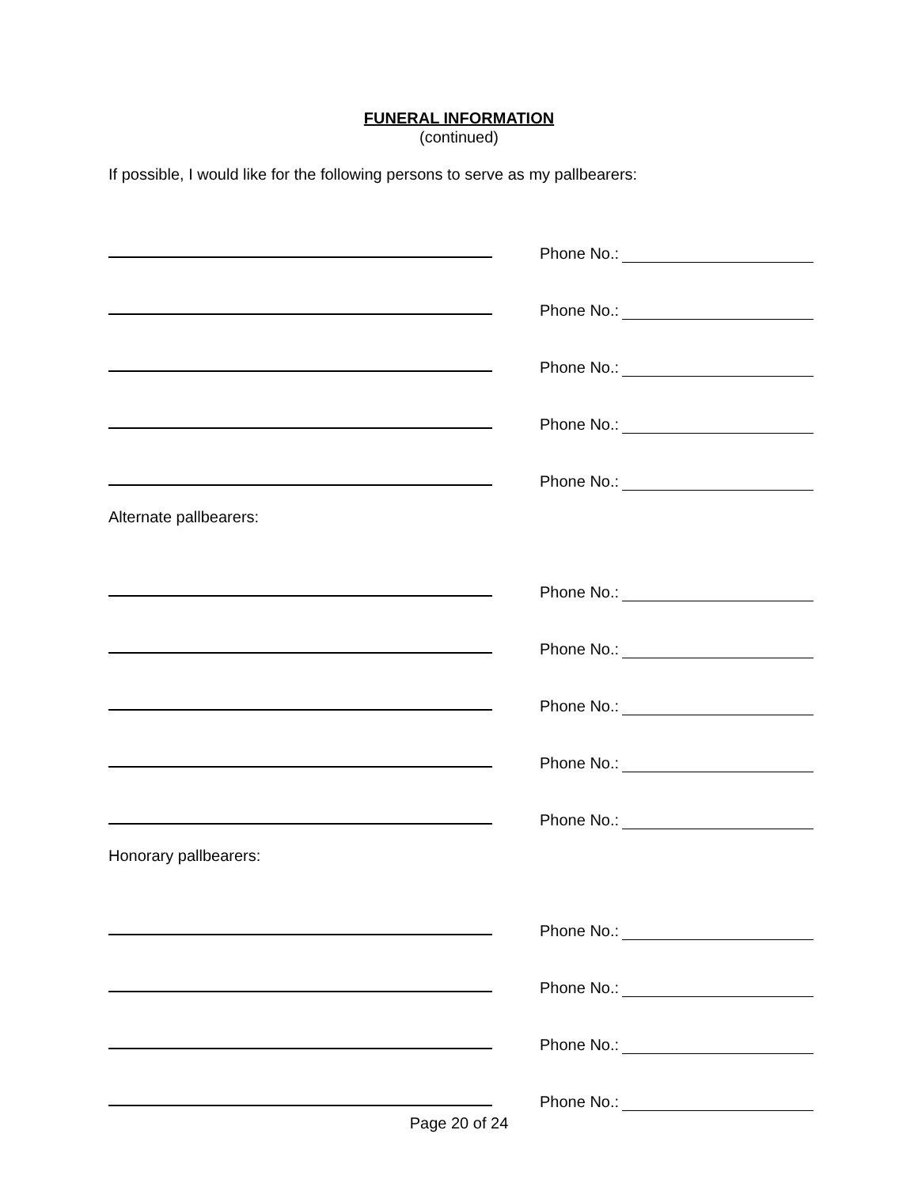FUNERAL INFORMATION
(continued)
If possible, I would like for the following persons to serve as my pallbearers:
Phone No.:
Phone No.:
Phone No.:
Phone No.:
Phone No.:
Alternate pallbearers:
Phone No.:
Phone No.:
Phone No.:
Phone No.:
Phone No.:
Honorary pallbearers:
Phone No.:
Phone No.:
Phone No.:
Phone No.:
Page 20 of 24